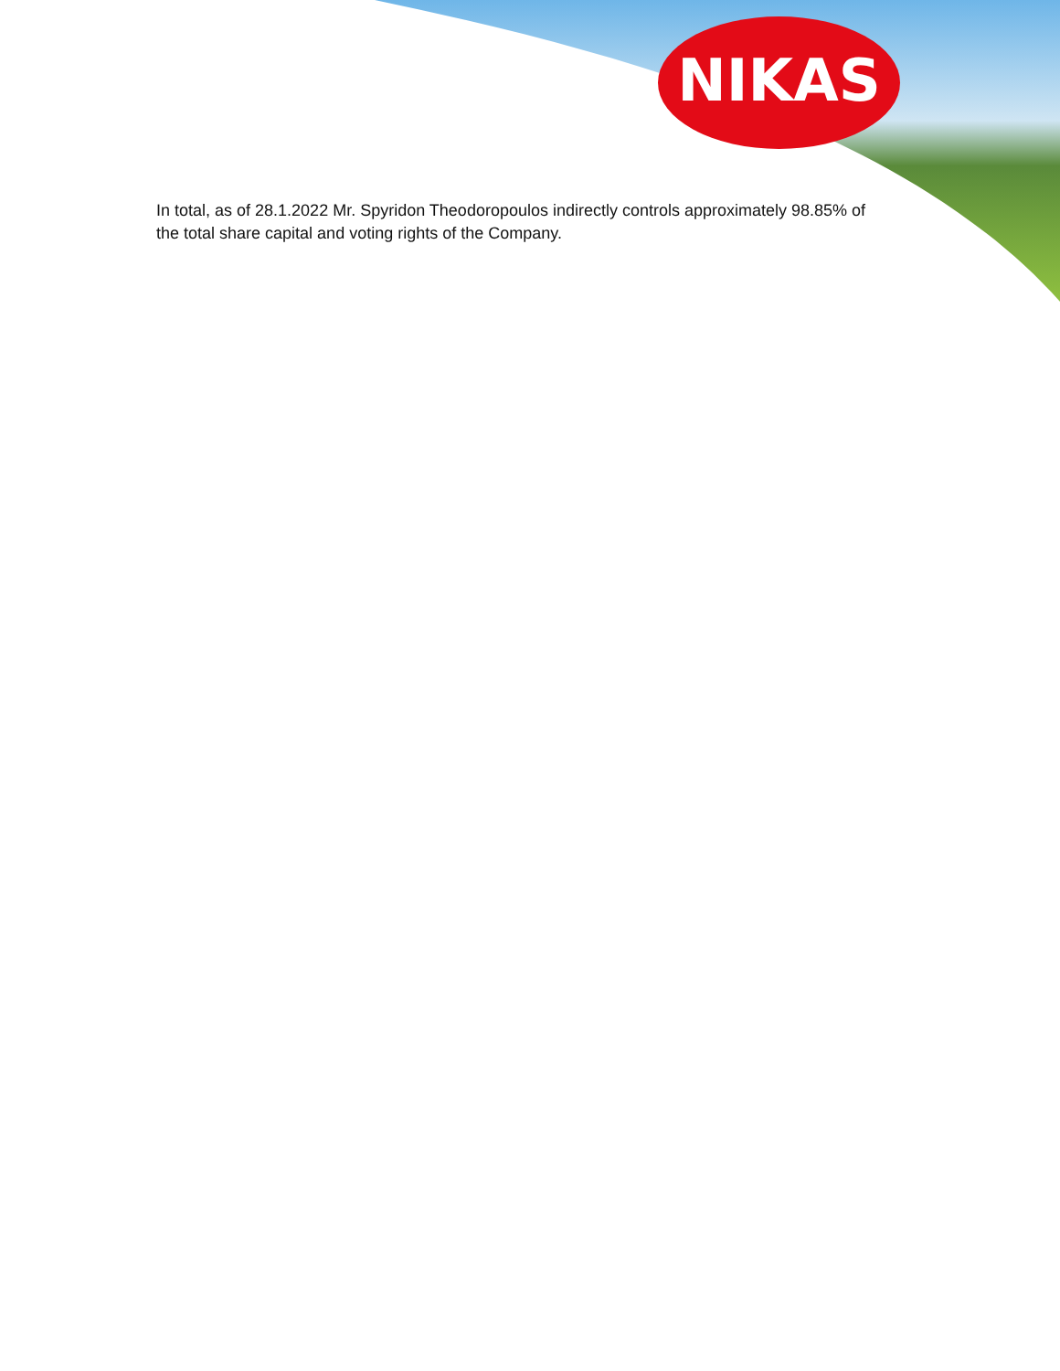NIKAS
In total, as of 28.1.2022 Mr. Spyridon Theodoropoulos indirectly controls approximately 98.85% of the total share capital and voting rights of the Company.